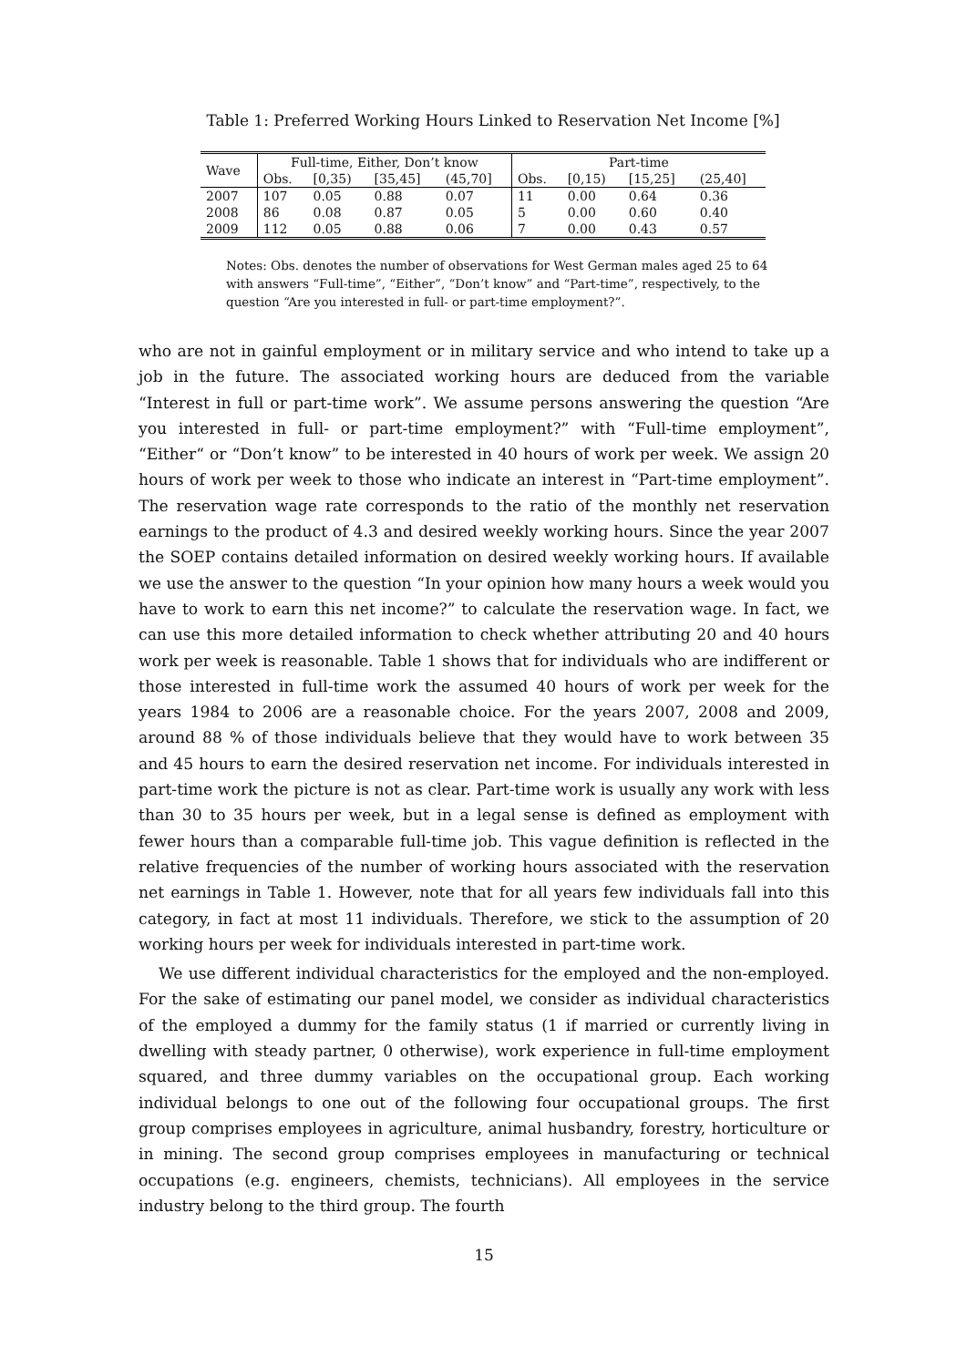Table 1: Preferred Working Hours Linked to Reservation Net Income [%]
| Wave | Full-time, Either, Don’t know | | | | Part-time | | | |
| --- | --- | --- | --- | --- | --- | --- | --- | --- |
| | Obs. | [0,35) | [35,45] | (45,70] | Obs. | [0,15) | [15,25] | (25,40] |
| 2007 | 107 | 0.05 | 0.88 | 0.07 | 11 | 0.00 | 0.64 | 0.36 |
| 2008 | 86 | 0.08 | 0.87 | 0.05 | 5 | 0.00 | 0.60 | 0.40 |
| 2009 | 112 | 0.05 | 0.88 | 0.06 | 7 | 0.00 | 0.43 | 0.57 |
Notes: Obs. denotes the number of observations for West German males aged 25 to 64 with answers “Full-time”, “Either”, “Don’t know” and “Part-time”, respectively, to the question “Are you interested in full- or part-time employment?”.
who are not in gainful employment or in military service and who intend to take up a job in the future. The associated working hours are deduced from the variable “Interest in full or part-time work”. We assume persons answering the question “Are you interested in full- or part-time employment?” with “Full-time employment”, “Either“ or “Don’t know” to be interested in 40 hours of work per week. We assign 20 hours of work per week to those who indicate an interest in “Part-time employment”. The reservation wage rate corresponds to the ratio of the monthly net reservation earnings to the product of 4.3 and desired weekly working hours. Since the year 2007 the SOEP contains detailed information on desired weekly working hours. If available we use the answer to the question “In your opinion how many hours a week would you have to work to earn this net income?” to calculate the reservation wage. In fact, we can use this more detailed information to check whether attributing 20 and 40 hours work per week is reasonable. Table 1 shows that for individuals who are indifferent or those interested in full-time work the assumed 40 hours of work per week for the years 1984 to 2006 are a reasonable choice. For the years 2007, 2008 and 2009, around 88 % of those individuals believe that they would have to work between 35 and 45 hours to earn the desired reservation net income. For individuals interested in part-time work the picture is not as clear. Part-time work is usually any work with less than 30 to 35 hours per week, but in a legal sense is defined as employment with fewer hours than a comparable full-time job. This vague definition is reflected in the relative frequencies of the number of working hours associated with the reservation net earnings in Table 1. However, note that for all years few individuals fall into this category, in fact at most 11 individuals. Therefore, we stick to the assumption of 20 working hours per week for individuals interested in part-time work.
We use different individual characteristics for the employed and the non-employed. For the sake of estimating our panel model, we consider as individual characteristics of the employed a dummy for the family status (1 if married or currently living in dwelling with steady partner, 0 otherwise), work experience in full-time employment squared, and three dummy variables on the occupational group. Each working individual belongs to one out of the following four occupational groups. The first group comprises employees in agriculture, animal husbandry, forestry, horticulture or in mining. The second group comprises employees in manufacturing or technical occupations (e.g. engineers, chemists, technicians). All employees in the service industry belong to the third group. The fourth
15